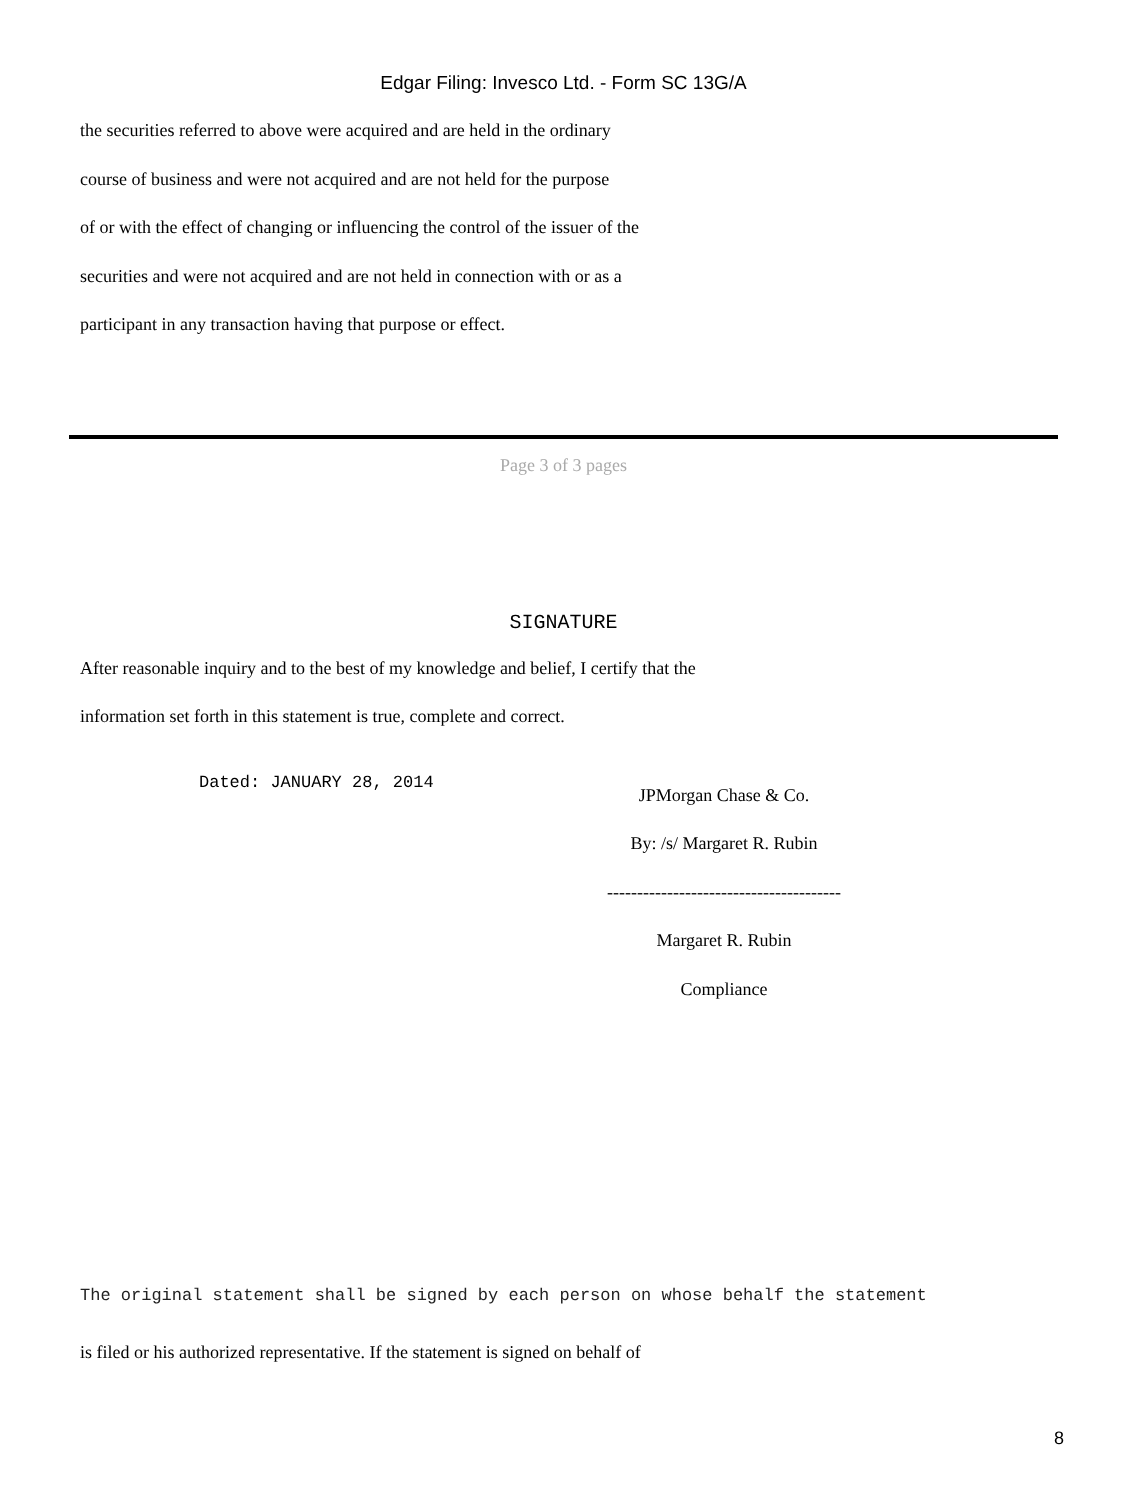Edgar Filing: Invesco Ltd. - Form SC 13G/A
the securities referred to above were acquired and are held in the ordinary
course of business and were not acquired and are not held for the purpose
of or with the effect of changing or influencing the control of the issuer of the
securities and were not acquired and are not held in connection with or as a
participant in any transaction having that purpose or effect.
Page 3 of 3 pages
SIGNATURE
After reasonable inquiry and to the best of my knowledge and belief, I certify that the
information set forth in this statement is true, complete and correct.
Dated: JANUARY 28, 2014
JPMorgan Chase & Co.
By: /s/ Margaret R. Rubin
---------------------------------------
Margaret R. Rubin
Compliance
The original statement shall be signed by each person on whose behalf the statement
is filed or his authorized representative. If the statement is signed on behalf of
8